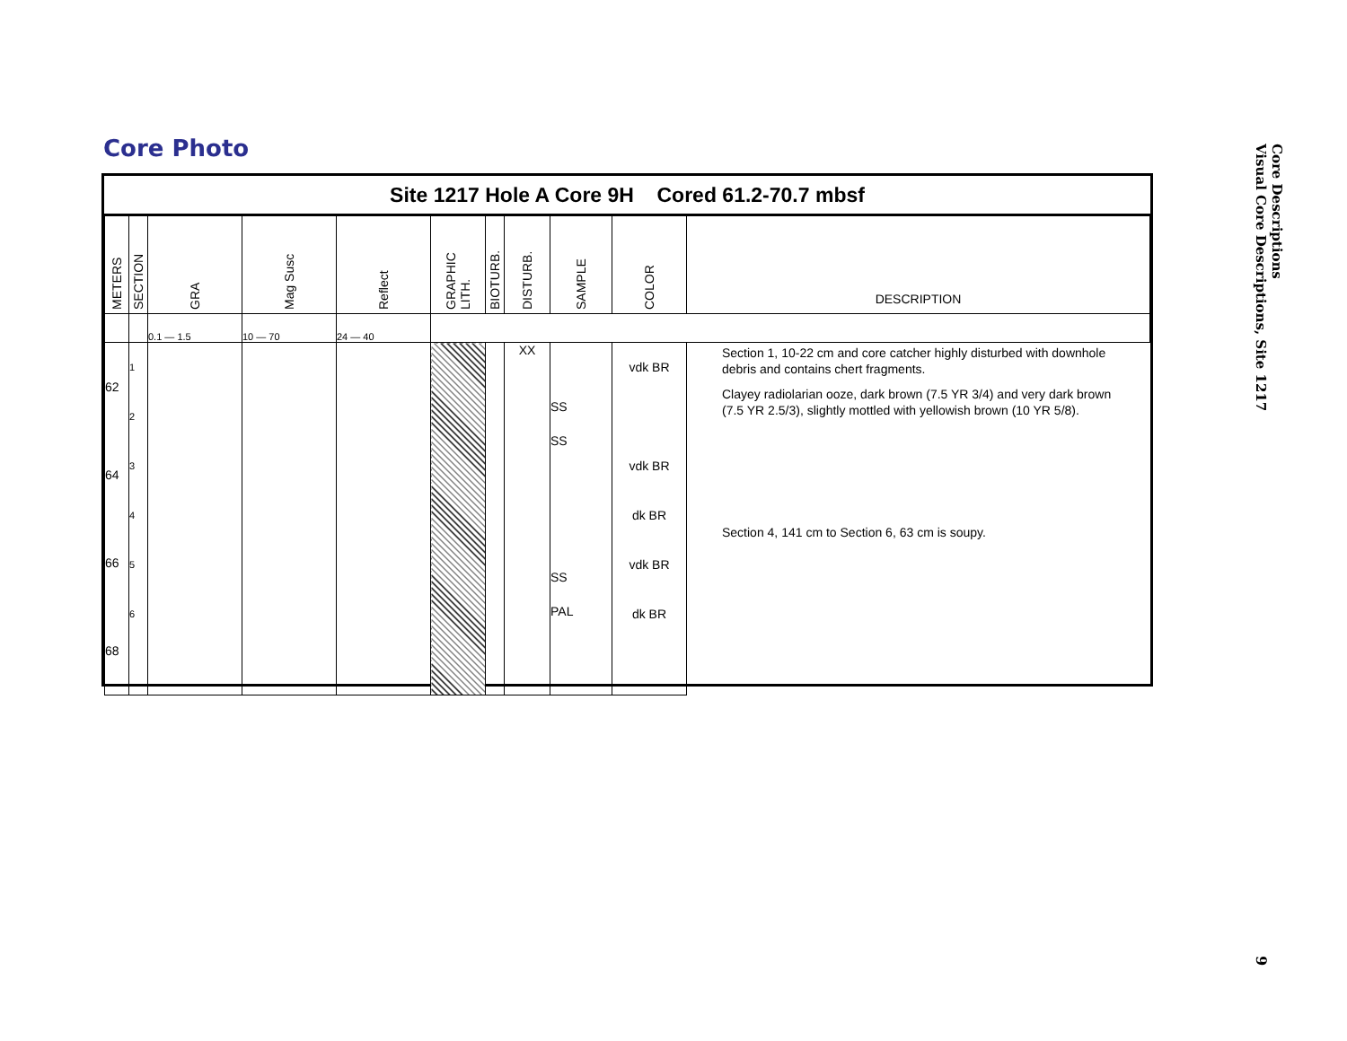Core Photo
Site 1217 Hole A Core 9H Cored 61.2-70.7 mbsf
| METERS | SECTION | GRA | Mag Susc | Reflect | GRAPHIC LITH. | BIOTURB. | DISTURB. | SAMPLE | COLOR | DESCRIPTION |
| | | 0.1 — 1.5 | 10 — 70 | 24 — 40 | | | | | | |
| 62 64 66 68 | 1 2 3 4 5 6 | | | | | | XX | SS SS SS PAL | vdk BR vdk BR dk BR vdk BR dk BR | |
Section 1, 10-22 cm and core catcher highly disturbed with downhole debris and contains chert fragments.
Clayey radiolarian ooze, dark brown (7.5 YR 3/4) and very dark brown (7.5 YR 2.5/3), slightly mottled with yellowish brown (10 YR 5/8).
Section 4, 141 cm to Section 6, 63 cm is soupy.
Core Descriptions
Visual Core Descriptions, Site 1217
9